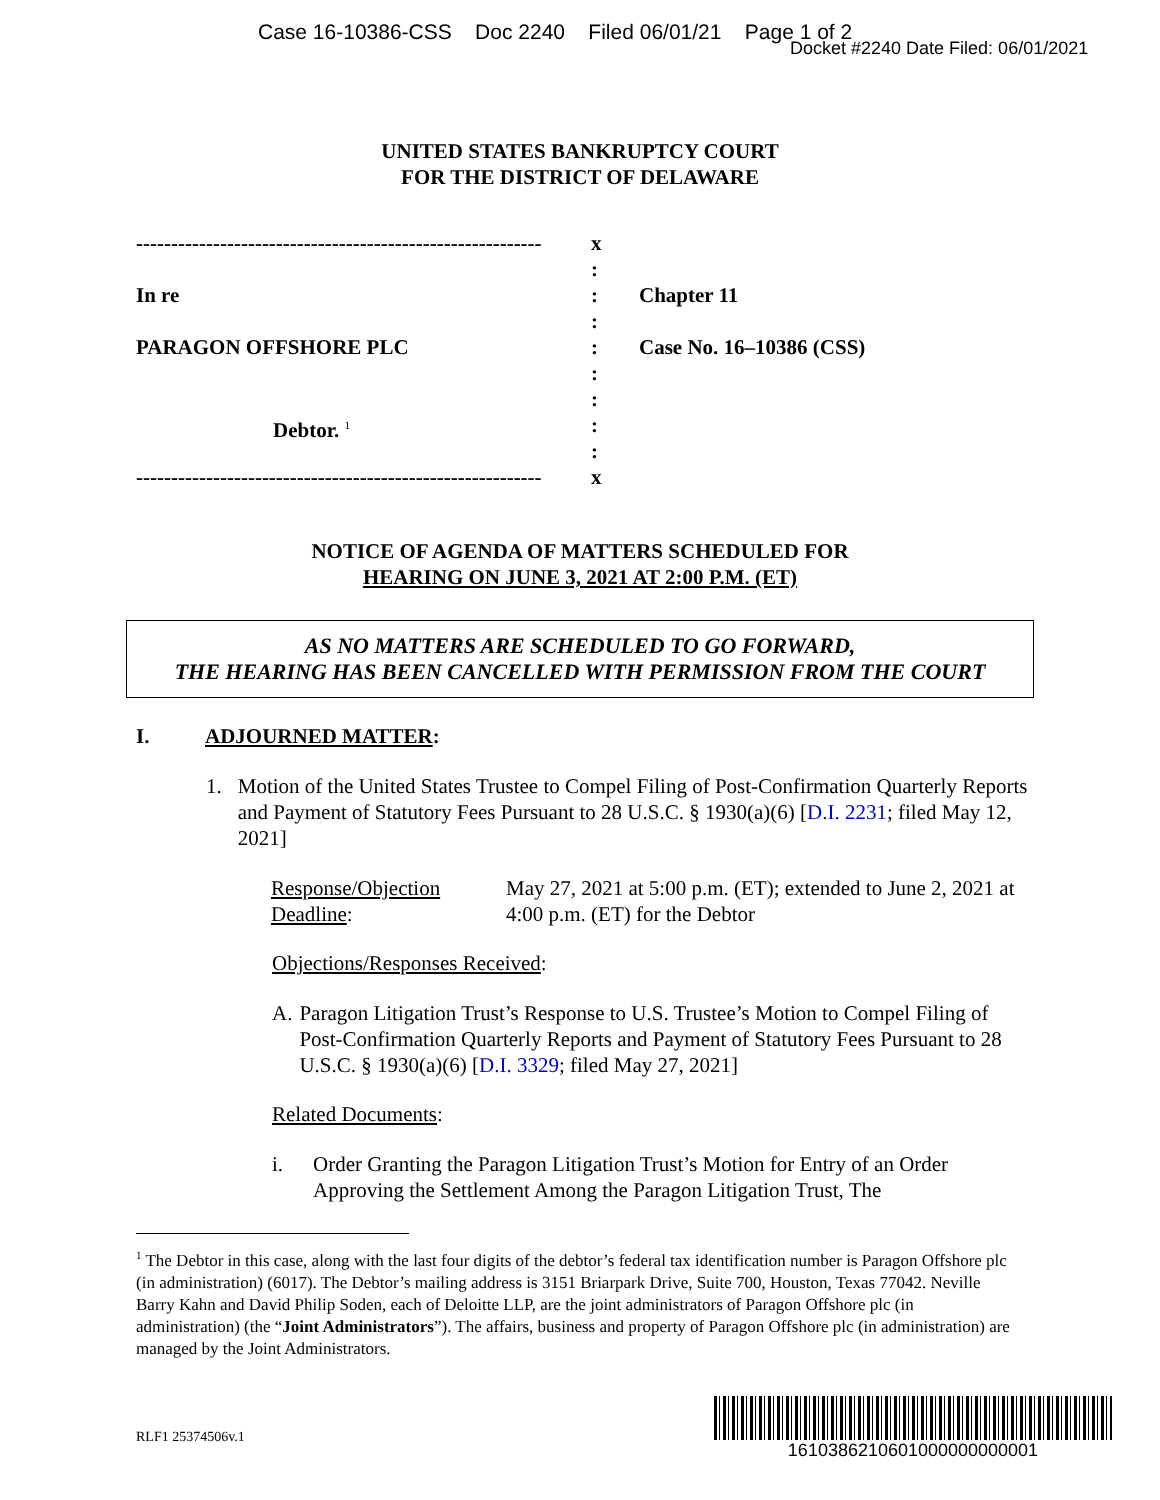Case 16-10386-CSS Doc 2240 Filed 06/01/21 Page 1 of 2
Docket #2240 Date Filed: 06/01/2021
UNITED STATES BANKRUPTCY COURT
FOR THE DISTRICT OF DELAWARE
----------------------------------------------------------
In re
PARAGON OFFSHORE PLC
Debtor. <sup>1</sup>
----------------------------------------------------------
x
:
:
:
:
:
:
:
:
x
Chapter 11
Case No. 16–10386 (CSS)
NOTICE OF AGENDA OF MATTERS SCHEDULED FOR
HEARING ON JUNE 3, 2021 AT 2:00 P.M. (ET)
AS NO MATTERS ARE SCHEDULED TO GO FORWARD,
THE HEARING HAS BEEN CANCELLED WITH PERMISSION FROM THE COURT
I. ADJOURNED MATTER:
1. Motion of the United States Trustee to Compel Filing of Post-Confirmation Quarterly Reports and Payment of Statutory Fees Pursuant to 28 U.S.C. § 1930(a)(6) [D.I. 2231; filed May 12, 2021]
Response/Objection Deadline:
May 27, 2021 at 5:00 p.m. (ET); extended to June 2, 2021 at 4:00 p.m. (ET) for the Debtor
Objections/Responses Received:
A. Paragon Litigation Trust’s Response to U.S. Trustee’s Motion to Compel Filing of Post-Confirmation Quarterly Reports and Payment of Statutory Fees Pursuant to 28 U.S.C. § 1930(a)(6) [D.I. 3329; filed May 27, 2021]
Related Documents:
i. Order Granting the Paragon Litigation Trust’s Motion for Entry of an Order Approving the Settlement Among the Paragon Litigation Trust, The
<sup>1</sup> The Debtor in this case, along with the last four digits of the debtor’s federal tax identification number is Paragon Offshore plc (in administration) (6017). The Debtor’s mailing address is 3151 Briarpark Drive, Suite 700, Houston, Texas 77042. Neville Barry Kahn and David Philip Soden, each of Deloitte LLP, are the joint administrators of Paragon Offshore plc (in administration) (the “Joint Administrators”). The affairs, business and property of Paragon Offshore plc (in administration) are managed by the Joint Administrators.
RLF1 25374506v.1
1610386210601000000000001